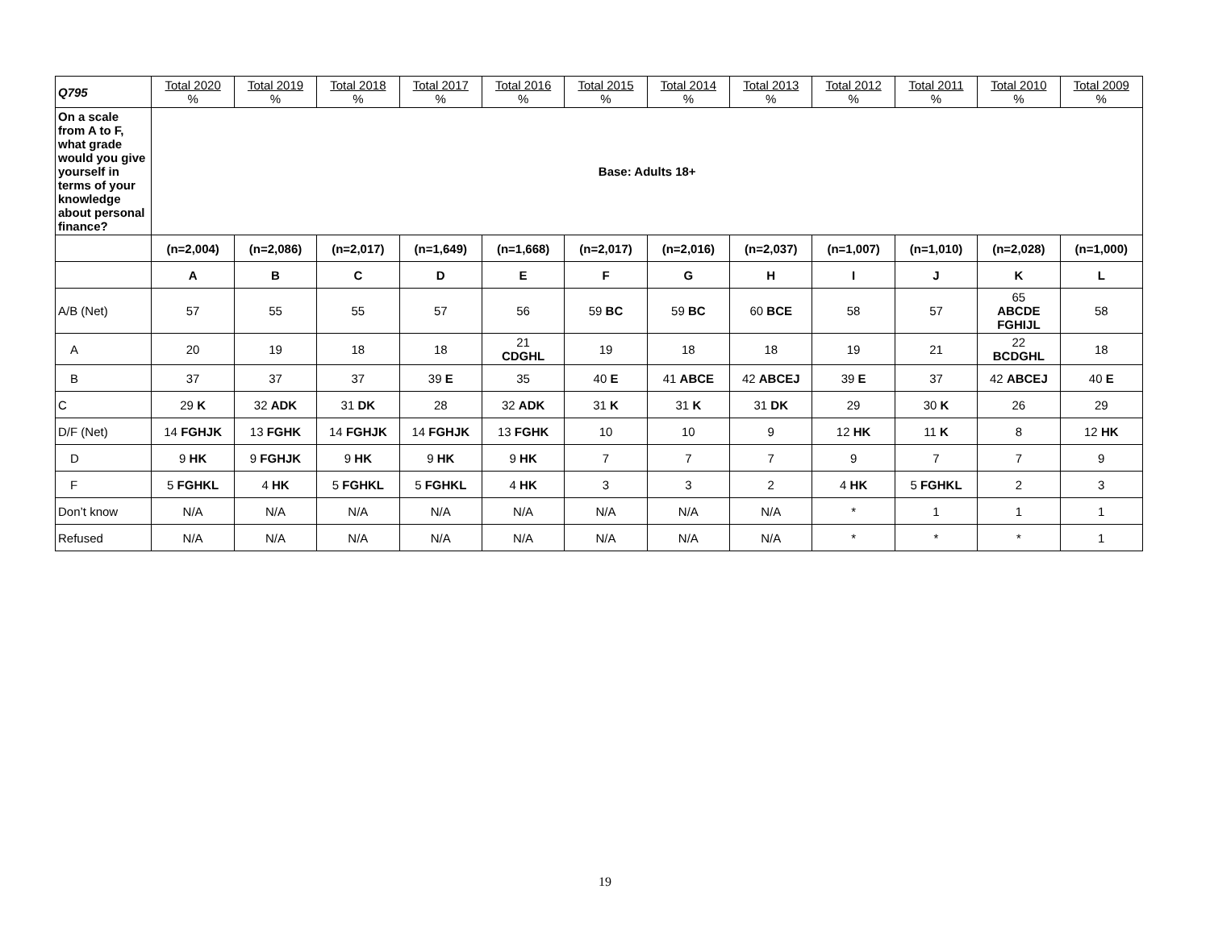| Q795 | Total 2020 % | Total 2019 % | Total 2018 % | Total 2017 % | Total 2016 % | Total 2015 % | Total 2014 % | Total 2013 % | Total 2012 % | Total 2011 % | Total 2010 % | Total 2009 % |
| --- | --- | --- | --- | --- | --- | --- | --- | --- | --- | --- | --- | --- |
| On a scale from A to F, what grade would you give yourself in terms of your knowledge about personal finance? | Base: Adults 18+ | | | | | | | | | | | |
| | (n=2,004) | (n=2,086) | (n=2,017) | (n=1,649) | (n=1,668) | (n=2,017) | (n=2,016) | (n=2,037) | (n=1,007) | (n=1,010) | (n=2,028) | (n=1,000) |
| | A | B | C | D | E | F | G | H | I | J | K | L |
| A/B (Net) | 57 | 55 | 55 | 57 | 56 | 59 BC | 59 BC | 60 BCE | 58 | 57 | 65 ABCDE FGHIJL | 58 |
| A | 20 | 19 | 18 | 18 | 21 CDGHL | 19 | 18 | 18 | 19 | 21 | 22 BCDGHL | 18 |
| B | 37 | 37 | 37 | 39 E | 35 | 40 E | 41 ABCE | 42 ABCEJ | 39 E | 37 | 42 ABCEJ | 40 E |
| C | 29 K | 32 ADK | 31 DK | 28 | 32 ADK | 31 K | 31 K | 31 DK | 29 | 30 K | 26 | 29 |
| D/F (Net) | 14 FGHJK | 13 FGHK | 14 FGHJK | 14 FGHJK | 13 FGHK | 10 | 10 | 9 | 12 HK | 11 K | 8 | 12 HK |
| D | 9 HK | 9 FGHJK | 9 HK | 9 HK | 9 HK | 7 | 7 | 7 | 9 | 7 | 7 | 9 |
| F | 5 FGHKL | 4 HK | 5 FGHKL | 5 FGHKL | 4 HK | 3 | 3 | 2 | 4 HK | 5 FGHKL | 2 | 3 |
| Don’t know | N/A | N/A | N/A | N/A | N/A | N/A | N/A | N/A | * | 1 | 1 | 1 |
| Refused | N/A | N/A | N/A | N/A | N/A | N/A | N/A | N/A | * | * | * | 1 |
19